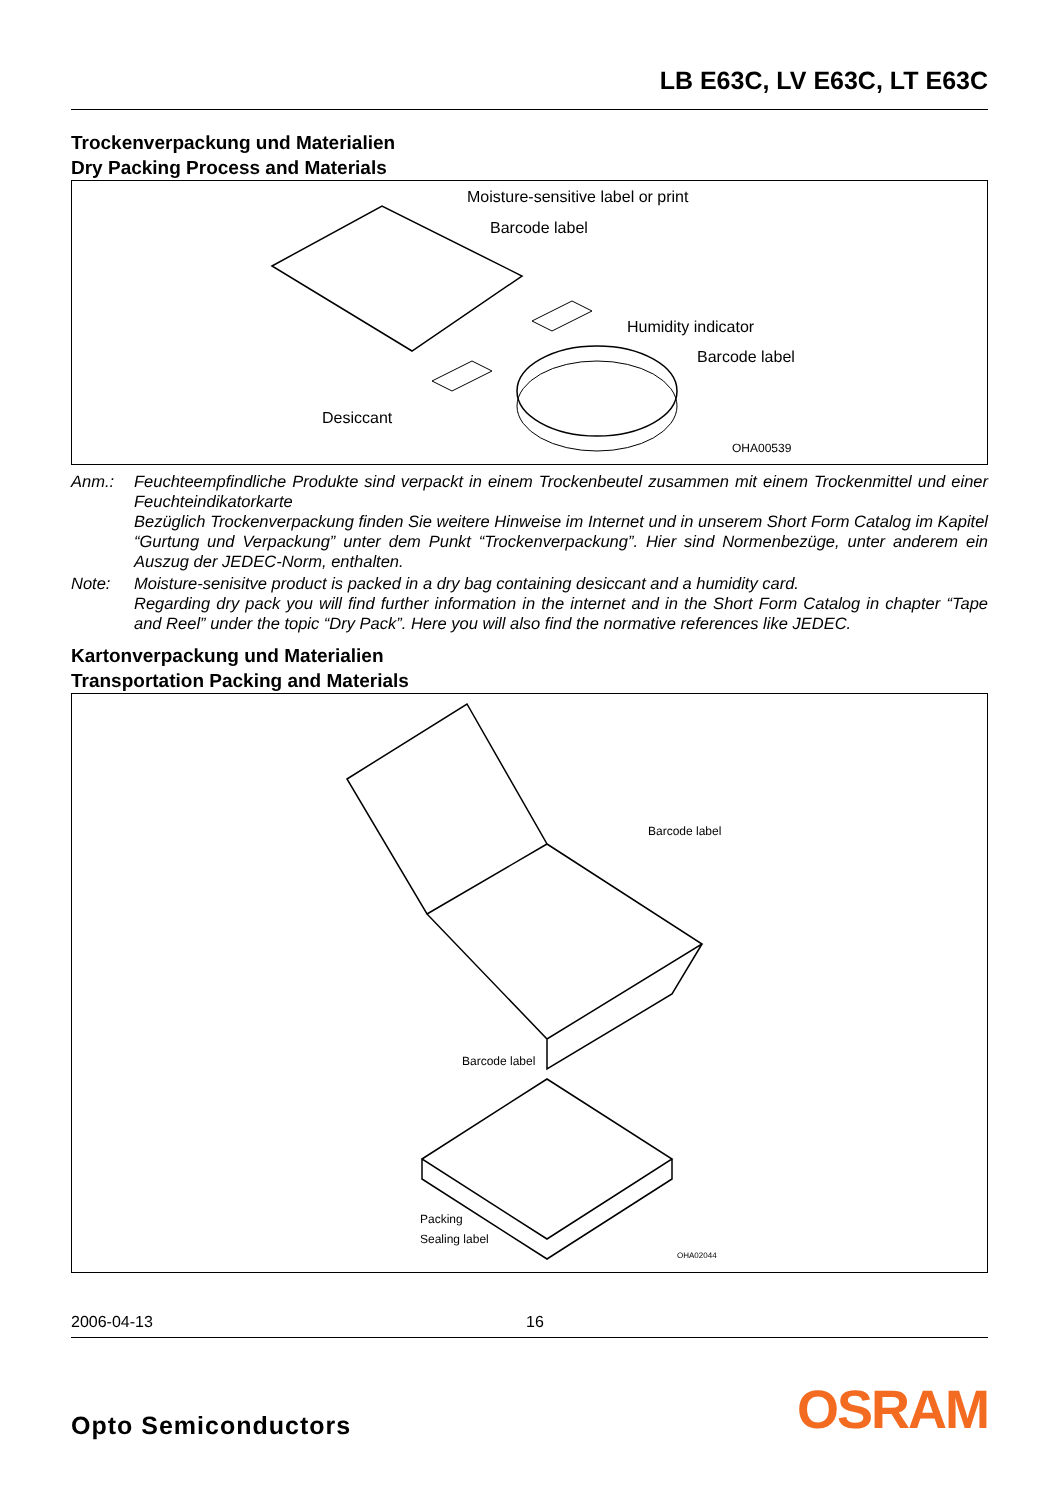LB E63C, LV E63C, LT E63C
Trockenverpackung und Materialien
Dry Packing Process and Materials
Moisture-sensitive label or print
Barcode label
Humidity indicator
Barcode label
Desiccant
OHA00539
Anm.: Feuchteempfindliche Produkte sind verpackt in einem Trockenbeutel zusammen mit einem Trockenmittel und einer Feuchteindikatorkarte
Bezüglich Trockenverpackung finden Sie weitere Hinweise im Internet und in unserem Short Form Catalog im Kapitel “Gurtung und Verpackung” unter dem Punkt “Trockenverpackung”. Hier sind Normenbezüge, unter anderem ein Auszug der JEDEC-Norm, enthalten.
Note: Moisture-senisitve product is packed in a dry bag containing desiccant and a humidity card.
Regarding dry pack you will find further information in the internet and in the Short Form Catalog in chapter “Tape and Reel” under the topic “Dry Pack”. Here you will also find the normative references like JEDEC.
Kartonverpackung und Materialien
Transportation Packing and Materials
Barcode label
Barcode label
Packing
Sealing label
OHA02044
2006-04-13 16
Opto Semiconductors
OSRAM